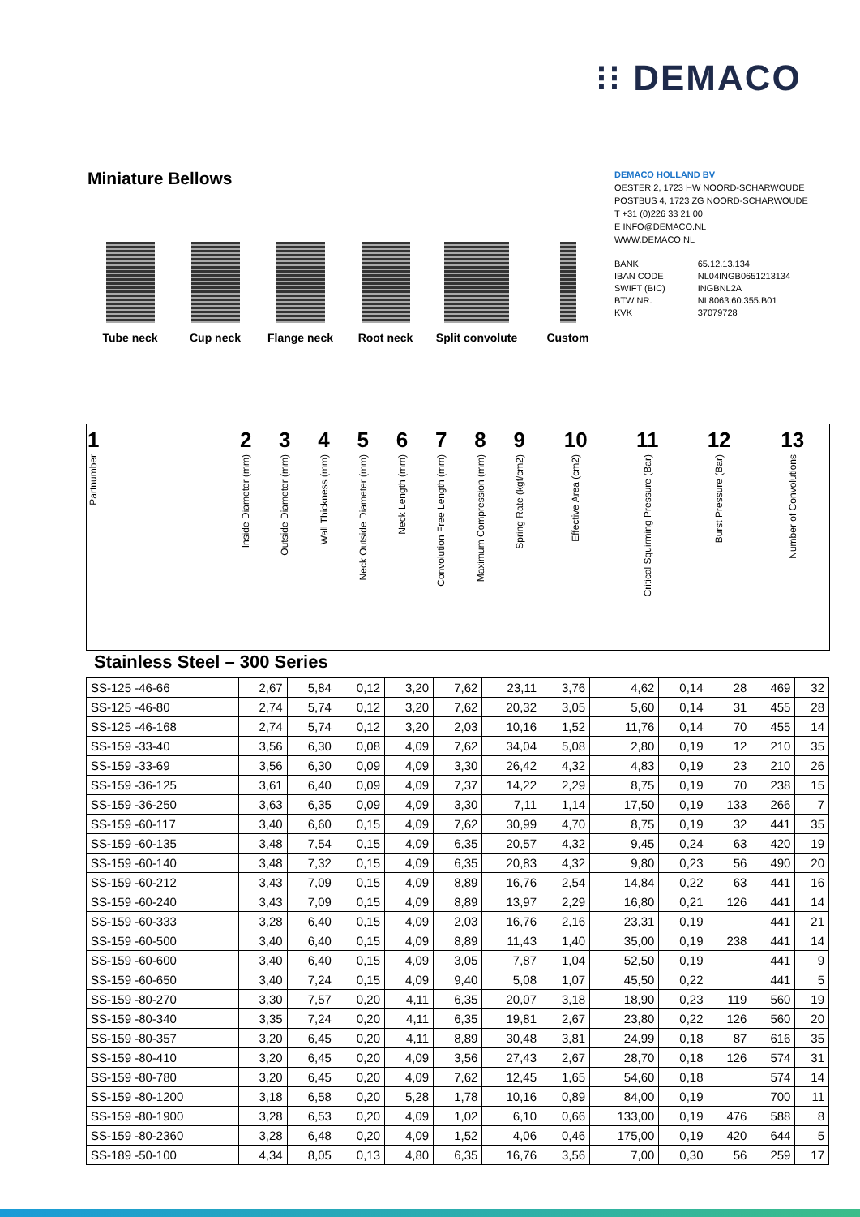⁝⁝ DEMACO
Miniature Bellows
DEMACO HOLLAND BV
OESTER 2, 1723 HW NOORD-SCHARWOUDE
POSTBUS 4, 1723 ZG NOORD-SCHARWOUDE
T +31 (0)226 33 21 00
E INFO@DEMACO.NL
WWW.DEMACO.NL
| BANK | 65.12.13.134 |
| IBAN CODE | NL04INGB0651213134 |
| SWIFT (BIC) | INGBNL2A |
| BTW NR. | NL8063.60.355.B01 |
| KVK | 37079728 |
Tube neck Cup neck Flange neck Root neck Split convolute
Custom
| 1 | 2 | 3 | 4 | 5 | 6 | 7 | 8 | 9 | 10 | 11 | 12 | 13 |
| --- | --- | --- | --- | --- | --- | --- | --- | --- | --- | --- | --- | --- |
| Partnumber | Inside Diameter (mm) | Outside Diameter (mm) | Wall Thickness (mm) | Neck Outside Diameter (mm) | Neck Length (mm) | Convolution Free Length (mm) | Maximum Compression (mm) | Spring Rate (kgf/cm2) | Effective Area (cm2) | Critical Squirming Pressure (Bar) | Burst Pressure (Bar) | Number of Convolutions |
Stainless Steel – 300 Series
| SS-125 -46-66 | 2,67 | 5,84 | 0,12 | 3,20 | 7,62 | 23,11 | 3,76 | 4,62 | 0,14 | 28 | 469 | 32 |
| SS-125 -46-80 | 2,74 | 5,74 | 0,12 | 3,20 | 7,62 | 20,32 | 3,05 | 5,60 | 0,14 | 31 | 455 | 28 |
| SS-125 -46-168 | 2,74 | 5,74 | 0,12 | 3,20 | 2,03 | 10,16 | 1,52 | 11,76 | 0,14 | 70 | 455 | 14 |
| SS-159 -33-40 | 3,56 | 6,30 | 0,08 | 4,09 | 7,62 | 34,04 | 5,08 | 2,80 | 0,19 | 12 | 210 | 35 |
| SS-159 -33-69 | 3,56 | 6,30 | 0,09 | 4,09 | 3,30 | 26,42 | 4,32 | 4,83 | 0,19 | 23 | 210 | 26 |
| SS-159 -36-125 | 3,61 | 6,40 | 0,09 | 4,09 | 7,37 | 14,22 | 2,29 | 8,75 | 0,19 | 70 | 238 | 15 |
| SS-159 -36-250 | 3,63 | 6,35 | 0,09 | 4,09 | 3,30 | 7,11 | 1,14 | 17,50 | 0,19 | 133 | 266 | 7 |
| SS-159 -60-117 | 3,40 | 6,60 | 0,15 | 4,09 | 7,62 | 30,99 | 4,70 | 8,75 | 0,19 | 32 | 441 | 35 |
| SS-159 -60-135 | 3,48 | 7,54 | 0,15 | 4,09 | 6,35 | 20,57 | 4,32 | 9,45 | 0,24 | 63 | 420 | 19 |
| SS-159 -60-140 | 3,48 | 7,32 | 0,15 | 4,09 | 6,35 | 20,83 | 4,32 | 9,80 | 0,23 | 56 | 490 | 20 |
| SS-159 -60-212 | 3,43 | 7,09 | 0,15 | 4,09 | 8,89 | 16,76 | 2,54 | 14,84 | 0,22 | 63 | 441 | 16 |
| SS-159 -60-240 | 3,43 | 7,09 | 0,15 | 4,09 | 8,89 | 13,97 | 2,29 | 16,80 | 0,21 | 126 | 441 | 14 |
| SS-159 -60-333 | 3,28 | 6,40 | 0,15 | 4,09 | 2,03 | 16,76 | 2,16 | 23,31 | 0,19 | | 441 | 21 |
| SS-159 -60-500 | 3,40 | 6,40 | 0,15 | 4,09 | 8,89 | 11,43 | 1,40 | 35,00 | 0,19 | 238 | 441 | 14 |
| SS-159 -60-600 | 3,40 | 6,40 | 0,15 | 4,09 | 3,05 | 7,87 | 1,04 | 52,50 | 0,19 | | 441 | 9 |
| SS-159 -60-650 | 3,40 | 7,24 | 0,15 | 4,09 | 9,40 | 5,08 | 1,07 | 45,50 | 0,22 | | 441 | 5 |
| SS-159 -80-270 | 3,30 | 7,57 | 0,20 | 4,11 | 6,35 | 20,07 | 3,18 | 18,90 | 0,23 | 119 | 560 | 19 |
| SS-159 -80-340 | 3,35 | 7,24 | 0,20 | 4,11 | 6,35 | 19,81 | 2,67 | 23,80 | 0,22 | 126 | 560 | 20 |
| SS-159 -80-357 | 3,20 | 6,45 | 0,20 | 4,11 | 8,89 | 30,48 | 3,81 | 24,99 | 0,18 | 87 | 616 | 35 |
| SS-159 -80-410 | 3,20 | 6,45 | 0,20 | 4,09 | 3,56 | 27,43 | 2,67 | 28,70 | 0,18 | 126 | 574 | 31 |
| SS-159 -80-780 | 3,20 | 6,45 | 0,20 | 4,09 | 7,62 | 12,45 | 1,65 | 54,60 | 0,18 | | 574 | 14 |
| SS-159 -80-1200 | 3,18 | 6,58 | 0,20 | 5,28 | 1,78 | 10,16 | 0,89 | 84,00 | 0,19 | | 700 | 11 |
| SS-159 -80-1900 | 3,28 | 6,53 | 0,20 | 4,09 | 1,02 | 6,10 | 0,66 | 133,00 | 0,19 | 476 | 588 | 8 |
| SS-159 -80-2360 | 3,28 | 6,48 | 0,20 | 4,09 | 1,52 | 4,06 | 0,46 | 175,00 | 0,19 | 420 | 644 | 5 |
| SS-189 -50-100 | 4,34 | 8,05 | 0,13 | 4,80 | 6,35 | 16,76 | 3,56 | 7,00 | 0,30 | 56 | 259 | 17 |